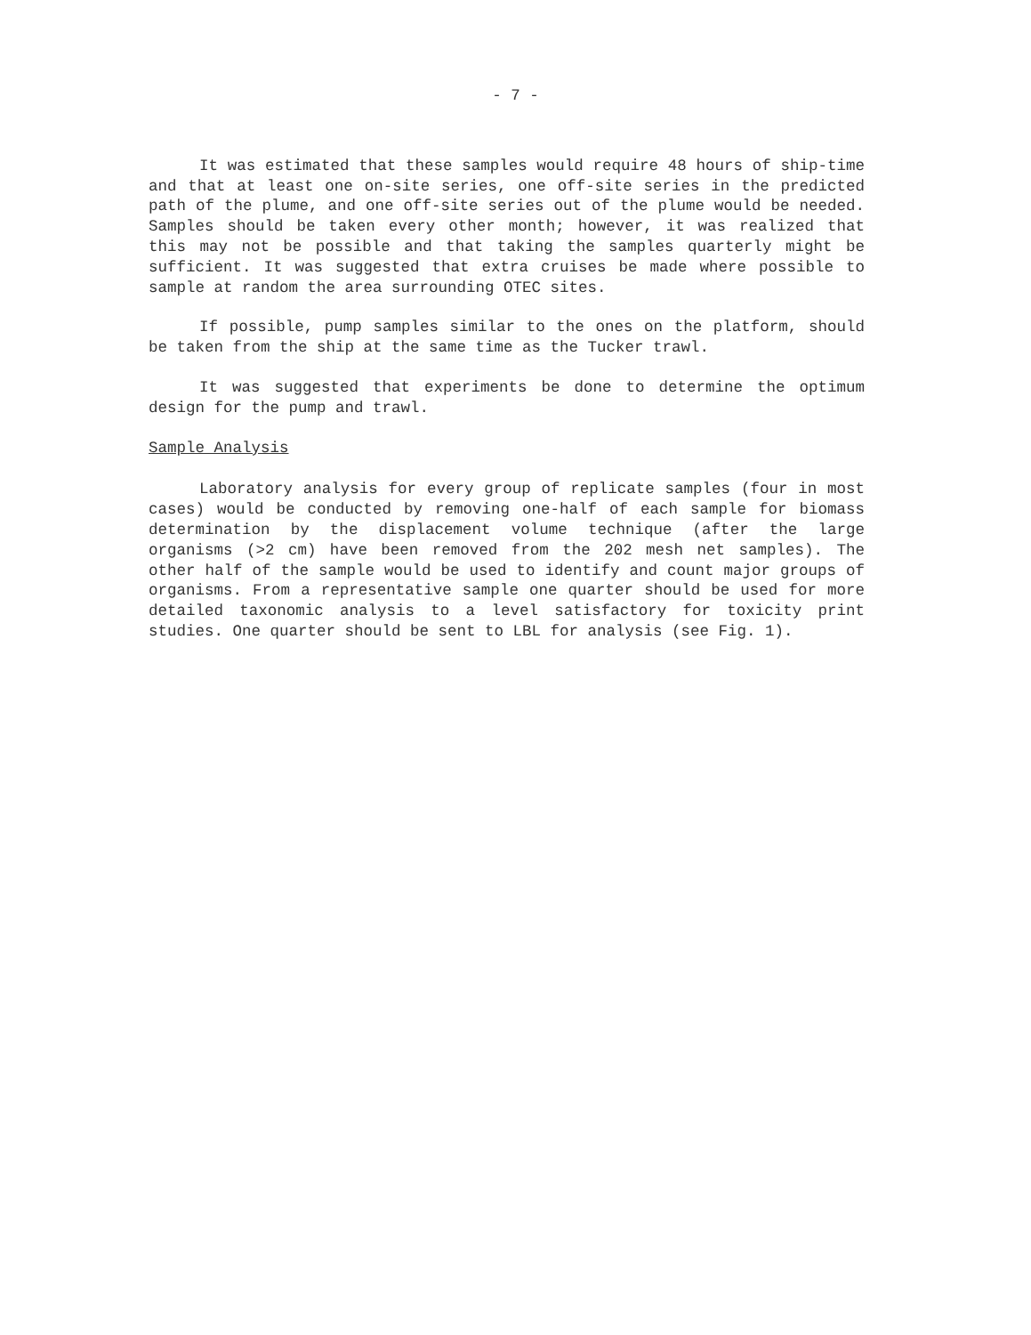- 7 -
It was estimated that these samples would require 48 hours of ship-time and that at least one on-site series, one off-site series in the predicted path of the plume, and one off-site series out of the plume would be needed. Samples should be taken every other month; however, it was realized that this may not be possible and that taking the samples quarterly might be sufficient. It was suggested that extra cruises be made where possible to sample at random the area surrounding OTEC sites.
If possible, pump samples similar to the ones on the platform, should be taken from the ship at the same time as the Tucker trawl.
It was suggested that experiments be done to determine the optimum design for the pump and trawl.
Sample Analysis
Laboratory analysis for every group of replicate samples (four in most cases) would be conducted by removing one-half of each sample for biomass determination by the displacement volume technique (after the large organisms (>2 cm) have been removed from the 202 mesh net samples). The other half of the sample would be used to identify and count major groups of organisms. From a representative sample one quarter should be used for more detailed taxonomic analysis to a level satisfactory for toxicity print studies. One quarter should be sent to LBL for analysis (see Fig. 1).